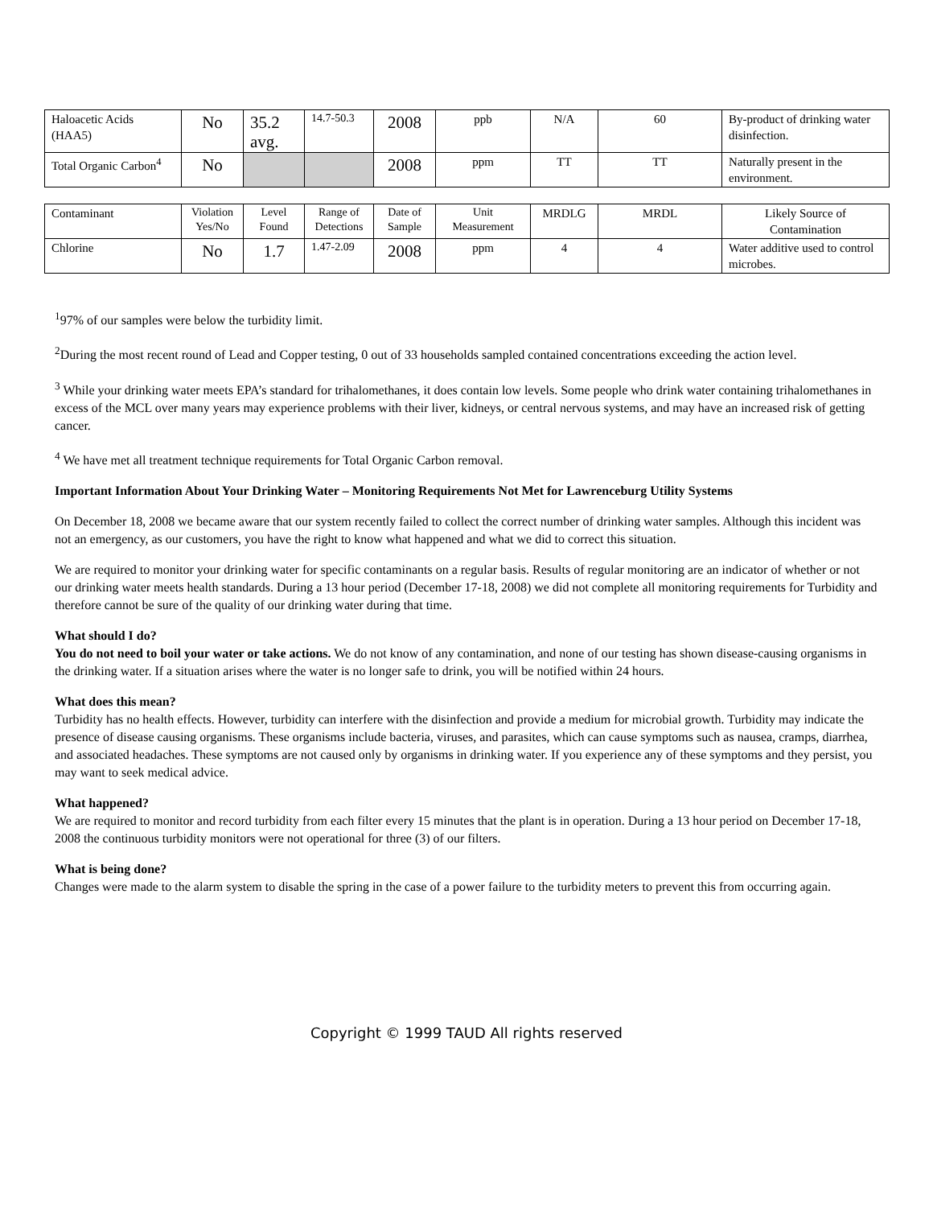| Haloacetic Acids (HAA5) | No | 35.2 avg. | 14.7-50.3 | 2008 | ppb | N/A | 60 | By-product of drinking water disinfection. |
| Total Organic Carbon<sup>4</sup> | No | | | 2008 | ppm | TT | TT | Naturally present in the environment. |
| Contaminant | Violation Yes/No | Level Found | Range of Detections | Date of Sample | Unit Measurement | MRDLG | MRDL | Likely Source of Contamination |
| Chlorine | No | 1.7 | 1.47-2.09 | 2008 | ppm | 4 | 4 | Water additive used to control microbes. |
<sup>1</sup> 97% of our samples were below the turbidity limit.
<sup>2</sup> During the most recent round of Lead and Copper testing, 0 out of 33 households sampled contained concentrations exceeding the action level.
<sup>3</sup> While your drinking water meets EPA’s standard for trihalomethanes, it does contain low levels. Some people who drink water containing trihalomethanes in excess of the MCL over many years may experience problems with their liver, kidneys, or central nervous systems, and may have an increased risk of getting cancer.
<sup>4</sup> We have met all treatment technique requirements for Total Organic Carbon removal.
Important Information About Your Drinking Water – Monitoring Requirements Not Met for Lawrenceburg Utility Systems
On December 18, 2008 we became aware that our system recently failed to collect the correct number of drinking water samples. Although this incident was not an emergency, as our customers, you have the right to know what happened and what we did to correct this situation.
We are required to monitor your drinking water for specific contaminants on a regular basis. Results of regular monitoring are an indicator of whether or not our drinking water meets health standards. During a 13 hour period (December 17-18, 2008) we did not complete all monitoring requirements for Turbidity and therefore cannot be sure of the quality of our drinking water during that time.
What should I do?
You do not need to boil your water or take actions. We do not know of any contamination, and none of our testing has shown disease-causing organisms in the drinking water. If a situation arises where the water is no longer safe to drink, you will be notified within 24 hours.
What does this mean?
Turbidity has no health effects. However, turbidity can interfere with the disinfection and provide a medium for microbial growth. Turbidity may indicate the presence of disease causing organisms. These organisms include bacteria, viruses, and parasites, which can cause symptoms such as nausea, cramps, diarrhea, and associated headaches. These symptoms are not caused only by organisms in drinking water. If you experience any of these symptoms and they persist, you may want to seek medical advice.
What happened?
We are required to monitor and record turbidity from each filter every 15 minutes that the plant is in operation. During a 13 hour period on December 17-18, 2008 the continuous turbidity monitors were not operational for three (3) of our filters.
What is being done?
Changes were made to the alarm system to disable the spring in the case of a power failure to the turbidity meters to prevent this from occurring again.
Copyright © 1999 TAUD All rights reserved